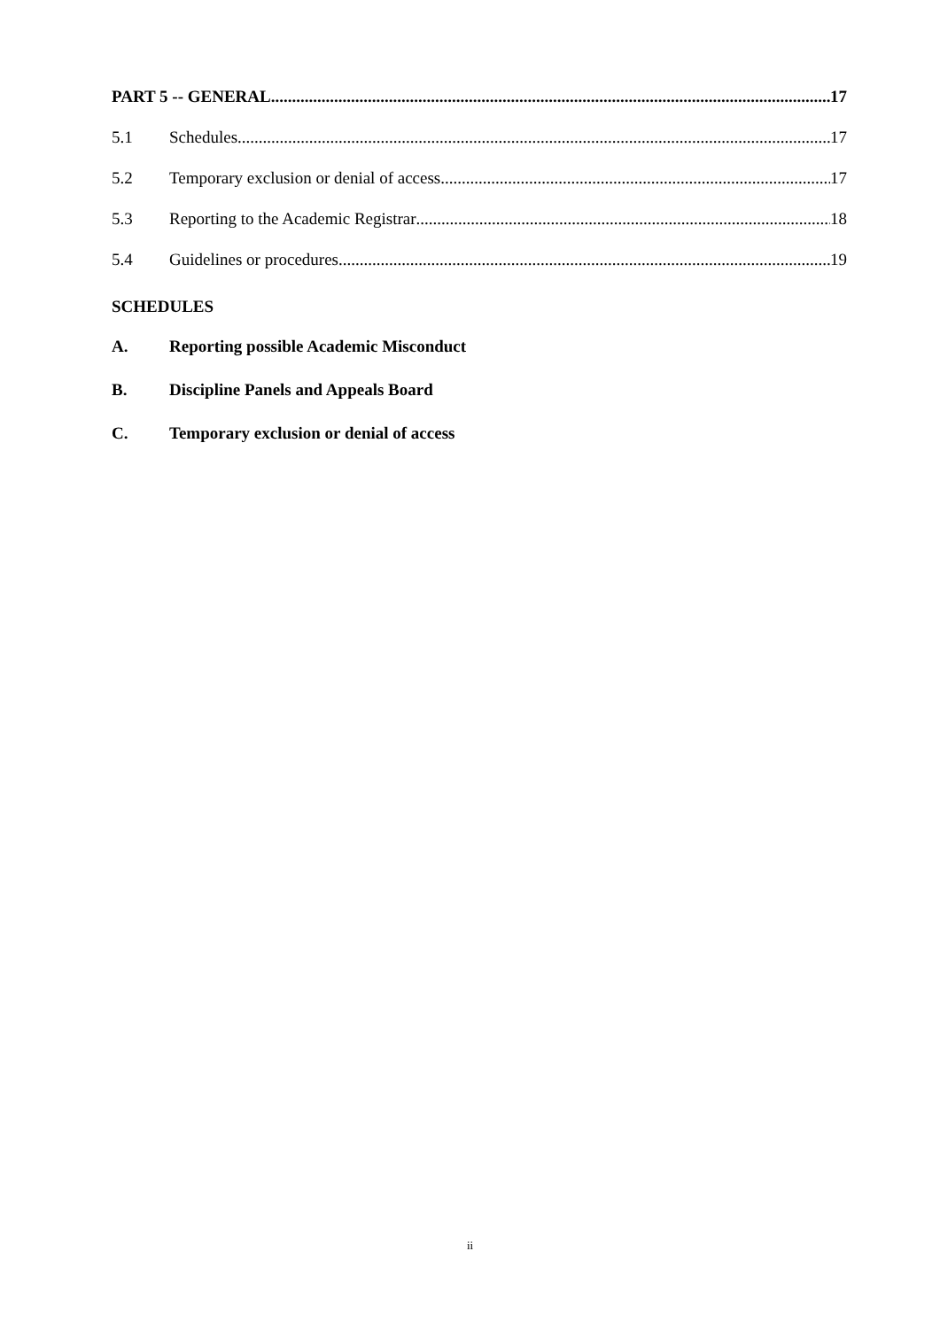PART 5 -- GENERAL 17
5.1 Schedules 17
5.2 Temporary exclusion or denial of access 17
5.3 Reporting to the Academic Registrar 18
5.4 Guidelines or procedures 19
SCHEDULES
A. Reporting possible Academic Misconduct
B. Discipline Panels and Appeals Board
C. Temporary exclusion or denial of access
ii